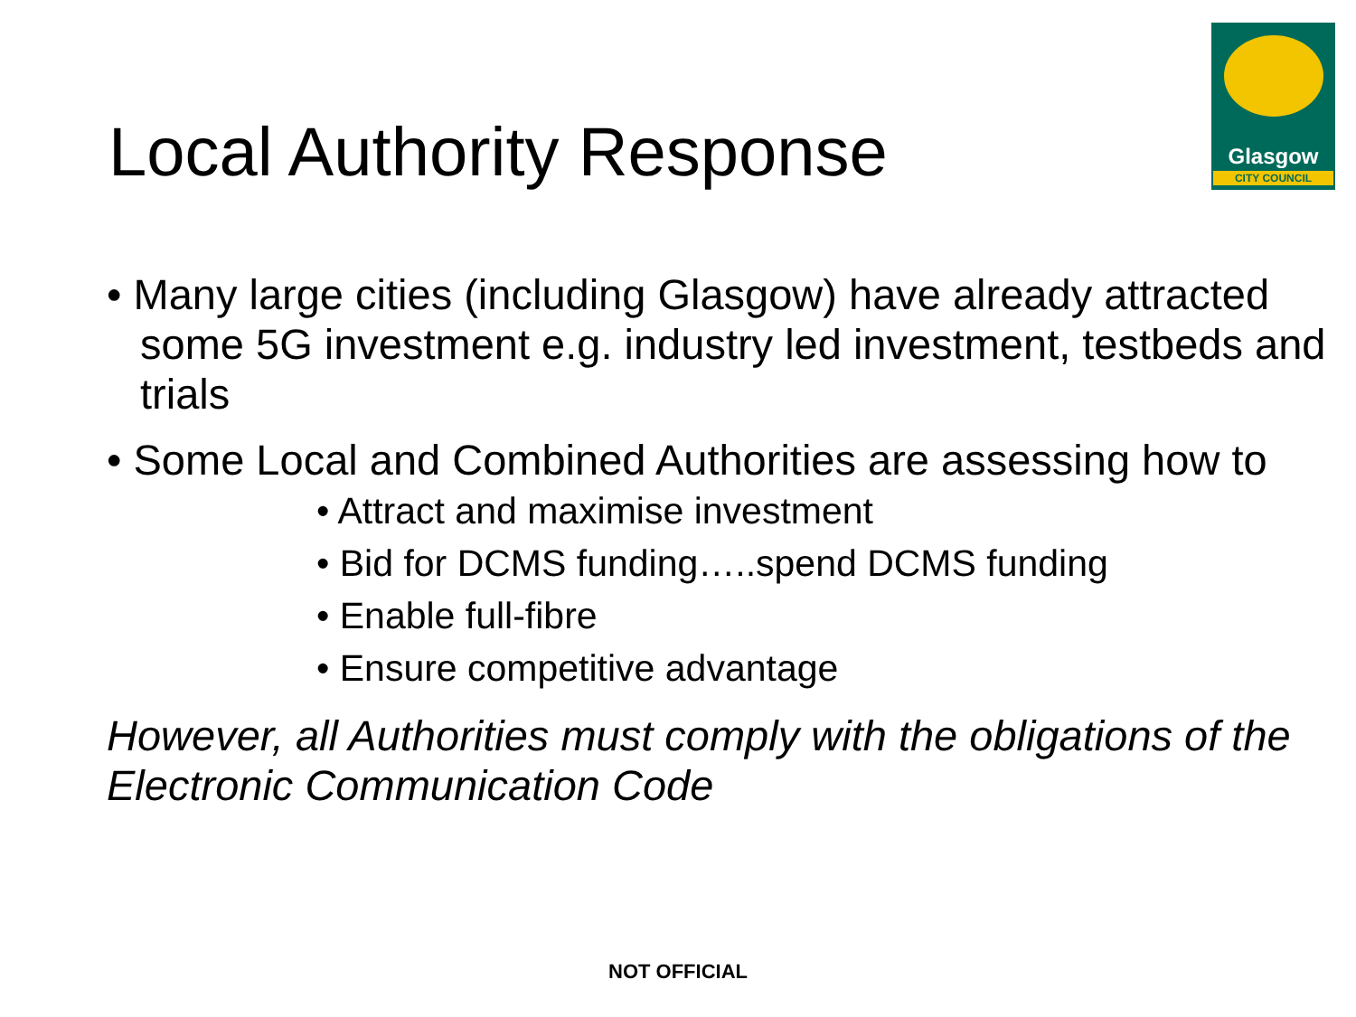Glasgow
CITY COUNCIL
Local Authority Response
• Many large cities (including Glasgow) have already attracted some 5G investment e.g. industry led investment, testbeds and trials
• Some Local and Combined Authorities are assessing how to
• Attract and maximise investment
• Bid for DCMS funding…..spend DCMS funding
• Enable full-fibre
• Ensure competitive advantage
However, all Authorities must comply with the obligations of the Electronic Communication Code
NOT OFFICIAL